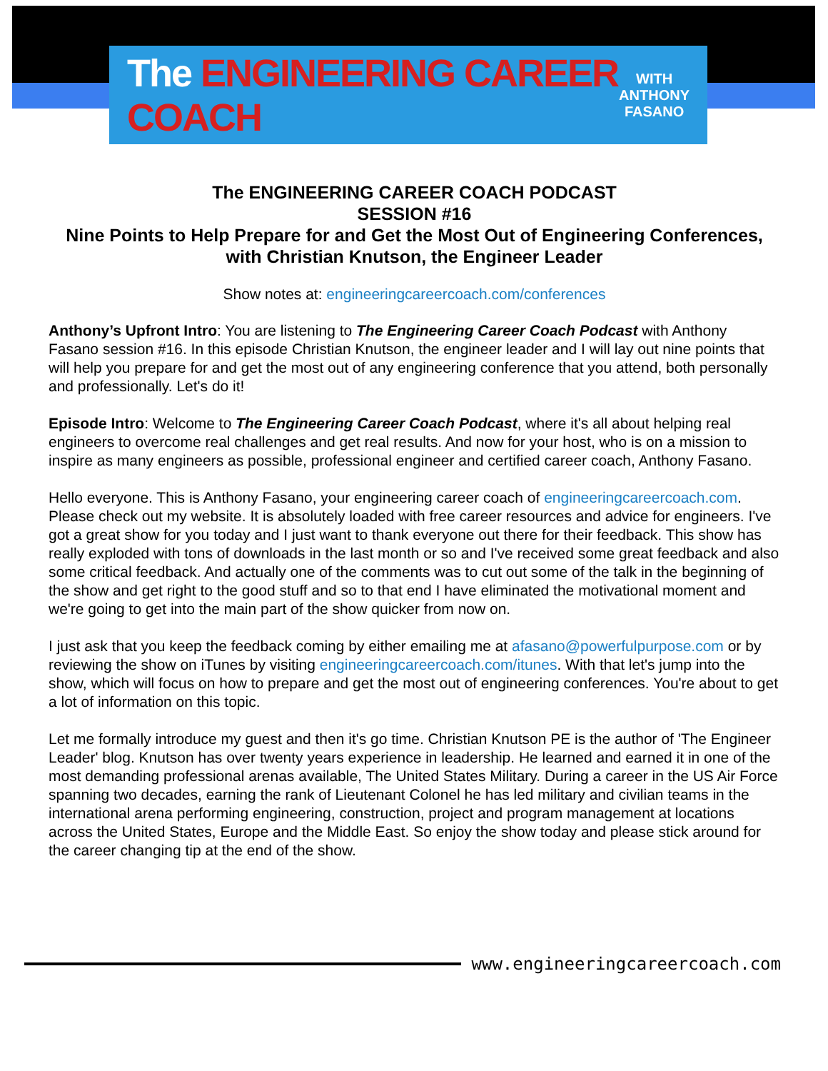The ENGINEERING CAREER COACH
WITH
ANTHONY
FASANO
The ENGINEERING CAREER COACH PODCAST
SESSION #16
Nine Points to Help Prepare for and Get the Most Out of Engineering Conferences, with Christian Knutson, the Engineer Leader
Show notes at: engineeringcareercoach.com/conferences
Anthony’s Upfront Intro: You are listening to The Engineering Career Coach Podcast with Anthony Fasano session #16. In this episode Christian Knutson, the engineer leader and I will lay out nine points that will help you prepare for and get the most out of any engineering conference that you attend, both personally and professionally. Let's do it!
Episode Intro: Welcome to The Engineering Career Coach Podcast, where it's all about helping real engineers to overcome real challenges and get real results. And now for your host, who is on a mission to inspire as many engineers as possible, professional engineer and certified career coach, Anthony Fasano.
Hello everyone. This is Anthony Fasano, your engineering career coach of engineeringcareercoach.com. Please check out my website. It is absolutely loaded with free career resources and advice for engineers. I've got a great show for you today and I just want to thank everyone out there for their feedback. This show has really exploded with tons of downloads in the last month or so and I've received some great feedback and also some critical feedback. And actually one of the comments was to cut out some of the talk in the beginning of the show and get right to the good stuff and so to that end I have eliminated the motivational moment and we're going to get into the main part of the show quicker from now on.
I just ask that you keep the feedback coming by either emailing me at afasano@powerfulpurpose.com or by reviewing the show on iTunes by visiting engineeringcareercoach.com/itunes. With that let's jump into the show, which will focus on how to prepare and get the most out of engineering conferences. You're about to get a lot of information on this topic.
Let me formally introduce my guest and then it's go time. Christian Knutson PE is the author of 'The Engineer Leader' blog. Knutson has over twenty years experience in leadership. He learned and earned it in one of the most demanding professional arenas available, The United States Military. During a career in the US Air Force spanning two decades, earning the rank of Lieutenant Colonel he has led military and civilian teams in the international arena performing engineering, construction, project and program management at locations across the United States, Europe and the Middle East. So enjoy the show today and please stick around for the career changing tip at the end of the show.
www.engineeringcareercoach.com